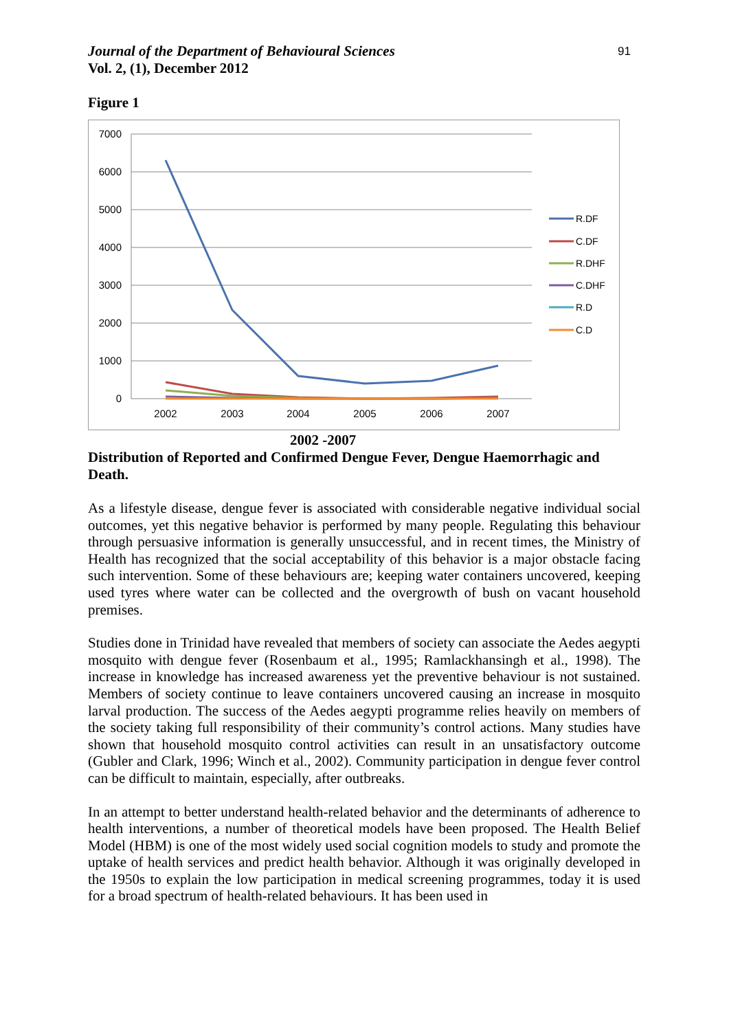Journal of the Department of Behavioural Sciences
Vol. 2, (1), December 2012
91
Figure 1
7000
6000
5000
4000
3000
2000
1000
0
2002
2003
2004
2005
2006
2007
R.DF
C.DF
R.DHF
C.DHF
R.D
C.D
2002 -2007
Distribution of Reported and Confirmed Dengue Fever, Dengue Haemorrhagic and Death.
As a lifestyle disease, dengue fever is associated with considerable negative individual social outcomes, yet this negative behavior is performed by many people. Regulating this behaviour through persuasive information is generally unsuccessful, and in recent times, the Ministry of Health has recognized that the social acceptability of this behavior is a major obstacle facing such intervention. Some of these behaviours are; keeping water containers uncovered, keeping used tyres where water can be collected and the overgrowth of bush on vacant household premises.
Studies done in Trinidad have revealed that members of society can associate the Aedes aegypti mosquito with dengue fever (Rosenbaum et al., 1995; Ramlackhansingh et al., 1998). The increase in knowledge has increased awareness yet the preventive behaviour is not sustained. Members of society continue to leave containers uncovered causing an increase in mosquito larval production. The success of the Aedes aegypti programme relies heavily on members of the society taking full responsibility of their community’s control actions. Many studies have shown that household mosquito control activities can result in an unsatisfactory outcome (Gubler and Clark, 1996; Winch et al., 2002). Community participation in dengue fever control can be difficult to maintain, especially, after outbreaks.
In an attempt to better understand health-related behavior and the determinants of adherence to health interventions, a number of theoretical models have been proposed. The Health Belief Model (HBM) is one of the most widely used social cognition models to study and promote the uptake of health services and predict health behavior. Although it was originally developed in the 1950s to explain the low participation in medical screening programmes, today it is used for a broad spectrum of health-related behaviours. It has been used in